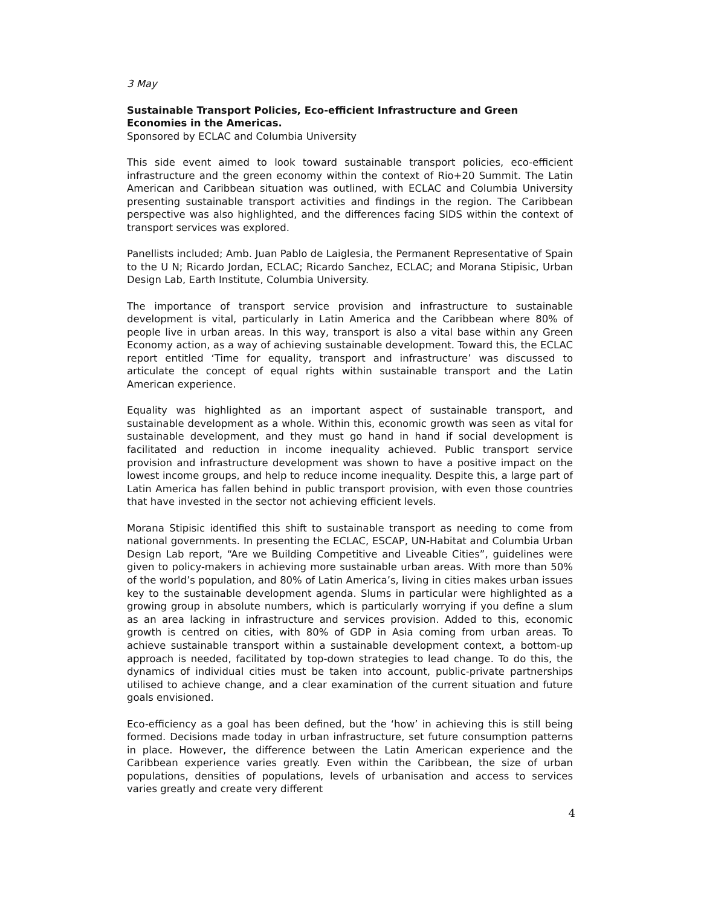3 May
Sustainable Transport Policies, Eco-efficient Infrastructure and Green Economies in the Americas.
Sponsored by ECLAC and Columbia University
This side event aimed to look toward sustainable transport policies, eco-efficient infrastructure and the green economy within the context of Rio+20 Summit. The Latin American and Caribbean situation was outlined, with ECLAC and Columbia University presenting sustainable transport activities and findings in the region. The Caribbean perspective was also highlighted, and the differences facing SIDS within the context of transport services was explored.
Panellists included; Amb. Juan Pablo de Laiglesia, the Permanent Representative of Spain to the U N; Ricardo Jordan, ECLAC; Ricardo Sanchez, ECLAC; and Morana Stipisic, Urban Design Lab, Earth Institute, Columbia University.
The importance of transport service provision and infrastructure to sustainable development is vital, particularly in Latin America and the Caribbean where 80% of people live in urban areas. In this way, transport is also a vital base within any Green Economy action, as a way of achieving sustainable development. Toward this, the ECLAC report entitled ‘Time for equality, transport and infrastructure’ was discussed to articulate the concept of equal rights within sustainable transport and the Latin American experience.
Equality was highlighted as an important aspect of sustainable transport, and sustainable development as a whole. Within this, economic growth was seen as vital for sustainable development, and they must go hand in hand if social development is facilitated and reduction in income inequality achieved. Public transport service provision and infrastructure development was shown to have a positive impact on the lowest income groups, and help to reduce income inequality. Despite this, a large part of Latin America has fallen behind in public transport provision, with even those countries that have invested in the sector not achieving efficient levels.
Morana Stipisic identified this shift to sustainable transport as needing to come from national governments. In presenting the ECLAC, ESCAP, UN-Habitat and Columbia Urban Design Lab report, “Are we Building Competitive and Liveable Cities”, guidelines were given to policy-makers in achieving more sustainable urban areas. With more than 50% of the world’s population, and 80% of Latin America’s, living in cities makes urban issues key to the sustainable development agenda. Slums in particular were highlighted as a growing group in absolute numbers, which is particularly worrying if you define a slum as an area lacking in infrastructure and services provision. Added to this, economic growth is centred on cities, with 80% of GDP in Asia coming from urban areas. To achieve sustainable transport within a sustainable development context, a bottom-up approach is needed, facilitated by top-down strategies to lead change. To do this, the dynamics of individual cities must be taken into account, public-private partnerships utilised to achieve change, and a clear examination of the current situation and future goals envisioned.
Eco-efficiency as a goal has been defined, but the ‘how’ in achieving this is still being formed. Decisions made today in urban infrastructure, set future consumption patterns in place. However, the difference between the Latin American experience and the Caribbean experience varies greatly. Even within the Caribbean, the size of urban populations, densities of populations, levels of urbanisation and access to services varies greatly and create very different
4